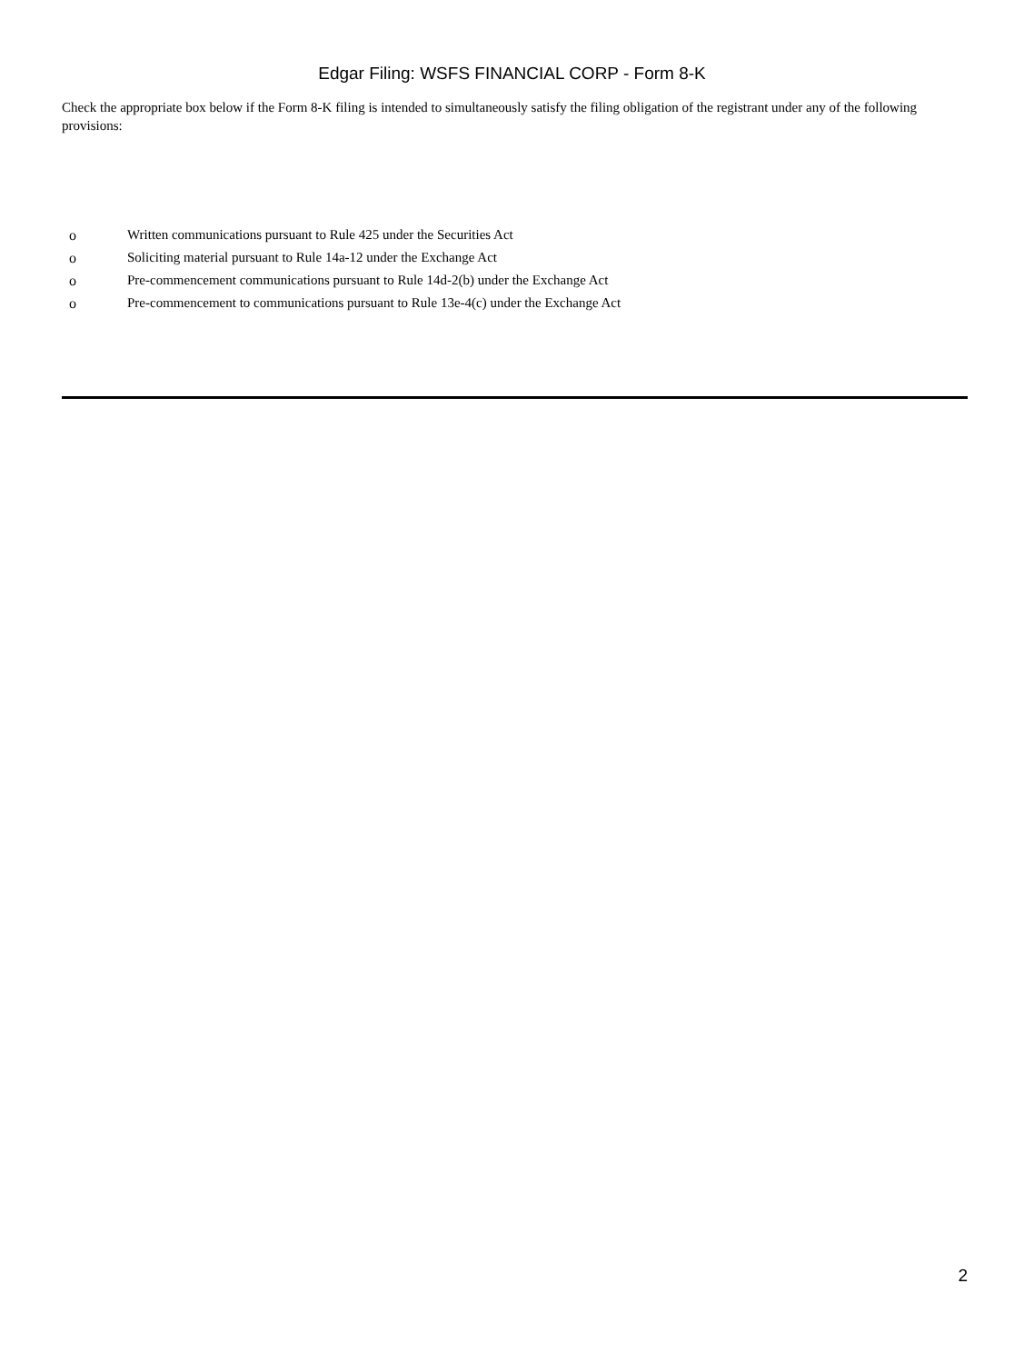Edgar Filing: WSFS FINANCIAL CORP - Form 8-K
Check the appropriate box below if the Form 8-K filing is intended to simultaneously satisfy the filing obligation of the registrant under any of the following provisions:
| o | Written communications pursuant to Rule 425 under the Securities Act |
| o | Soliciting material pursuant to Rule 14a-12 under the Exchange Act |
| o | Pre-commencement communications pursuant to Rule 14d-2(b) under the Exchange Act |
| o | Pre-commencement to communications pursuant to Rule 13e-4(c) under the Exchange Act |
2